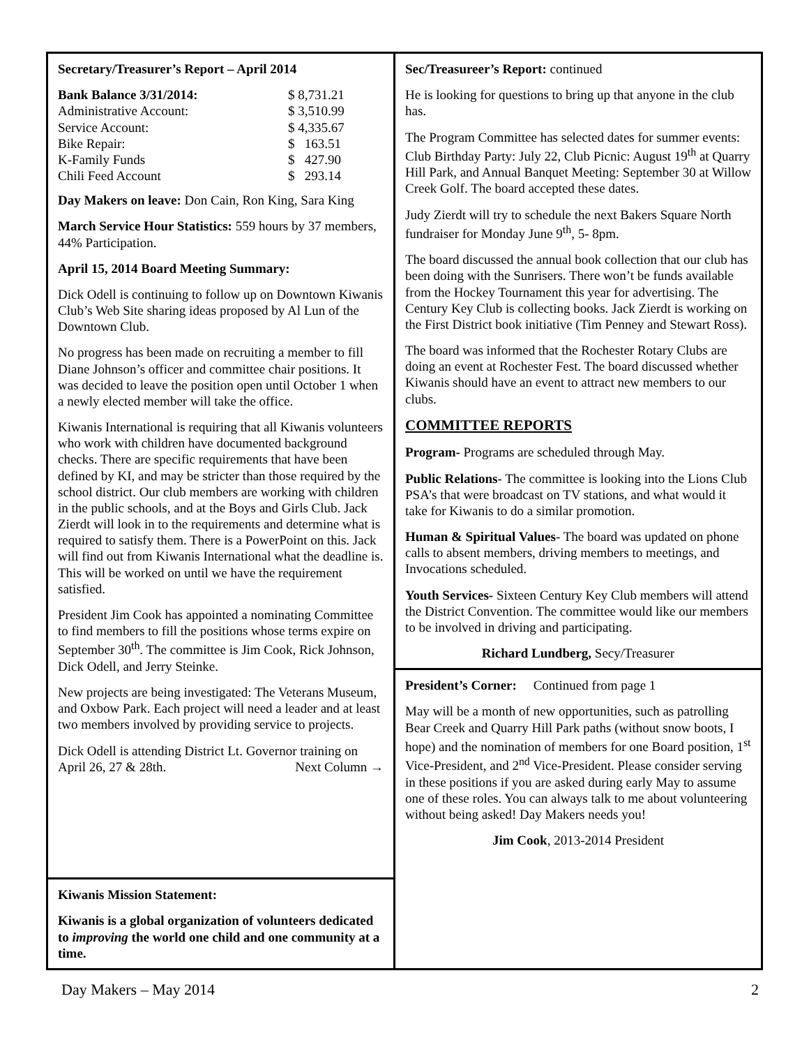Secretary/Treasurer’s Report – April 2014
| Bank Balance 3/31/2014: | $ 8,731.21 |
| Administrative Account: | $ 3,510.99 |
| Service Account: | $ 4,335.67 |
| Bike Repair: | $ 163.51 |
| K-Family Funds | $ 427.90 |
| Chili Feed Account | $ 293.14 |
Day Makers on leave: Don Cain, Ron King, Sara King
March Service Hour Statistics: 559 hours by 37 members, 44% Participation.
April 15, 2014 Board Meeting Summary:
Dick Odell is continuing to follow up on Downtown Kiwanis Club’s Web Site sharing ideas proposed by Al Lun of the Downtown Club.
No progress has been made on recruiting a member to fill Diane Johnson’s officer and committee chair positions. It was decided to leave the position open until October 1 when a newly elected member will take the office.
Kiwanis International is requiring that all Kiwanis volunteers who work with children have documented background checks. There are specific requirements that have been defined by KI, and may be stricter than those required by the school district. Our club members are working with children in the public schools, and at the Boys and Girls Club. Jack Zierdt will look in to the requirements and determine what is required to satisfy them. There is a PowerPoint on this. Jack will find out from Kiwanis International what the deadline is. This will be worked on until we have the requirement satisfied.
President Jim Cook has appointed a nominating Committee to find members to fill the positions whose terms expire on September 30<sup>th</sup>. The committee is Jim Cook, Rick Johnson, Dick Odell, and Jerry Steinke.
New projects are being investigated: The Veterans Museum, and Oxbow Park. Each project will need a leader and at least two members involved by providing service to projects.
Dick Odell is attending District Lt. Governor training on April 26, 27 & 28th. Next Column →
Kiwanis Mission Statement:
Kiwanis is a global organization of volunteers dedicated to improving the world one child and one community at a time.
Sec/Treasureer’s Report: continued
He is looking for questions to bring up that anyone in the club has.
The Program Committee has selected dates for summer events: Club Birthday Party: July 22, Club Picnic: August 19<sup>th</sup> at Quarry Hill Park, and Annual Banquet Meeting: September 30 at Willow Creek Golf. The board accepted these dates.
Judy Zierdt will try to schedule the next Bakers Square North fundraiser for Monday June 9<sup>th</sup>, 5- 8pm.
The board discussed the annual book collection that our club has been doing with the Sunrisers. There won’t be funds available from the Hockey Tournament this year for advertising. The Century Key Club is collecting books. Jack Zierdt is working on the First District book initiative (Tim Penney and Stewart Ross).
The board was informed that the Rochester Rotary Clubs are doing an event at Rochester Fest. The board discussed whether Kiwanis should have an event to attract new members to our clubs.
COMMITTEE REPORTS
Program- Programs are scheduled through May.
Public Relations- The committee is looking into the Lions Club PSA’s that were broadcast on TV stations, and what would it take for Kiwanis to do a similar promotion.
Human & Spiritual Values- The board was updated on phone calls to absent members, driving members to meetings, and Invocations scheduled.
Youth Services- Sixteen Century Key Club members will attend the District Convention. The committee would like our members to be involved in driving and participating.
Richard Lundberg, Secy/Treasurer
President’s Corner: Continued from page 1
May will be a month of new opportunities, such as patrolling Bear Creek and Quarry Hill Park paths (without snow boots, I hope) and the nomination of members for one Board position, 1<sup>st</sup> Vice-President, and 2<sup>nd</sup> Vice-President. Please consider serving in these positions if you are asked during early May to assume one of these roles. You can always talk to me about volunteering without being asked! Day Makers needs you!
Jim Cook, 2013-2014 President
Day Makers – May 2014 2